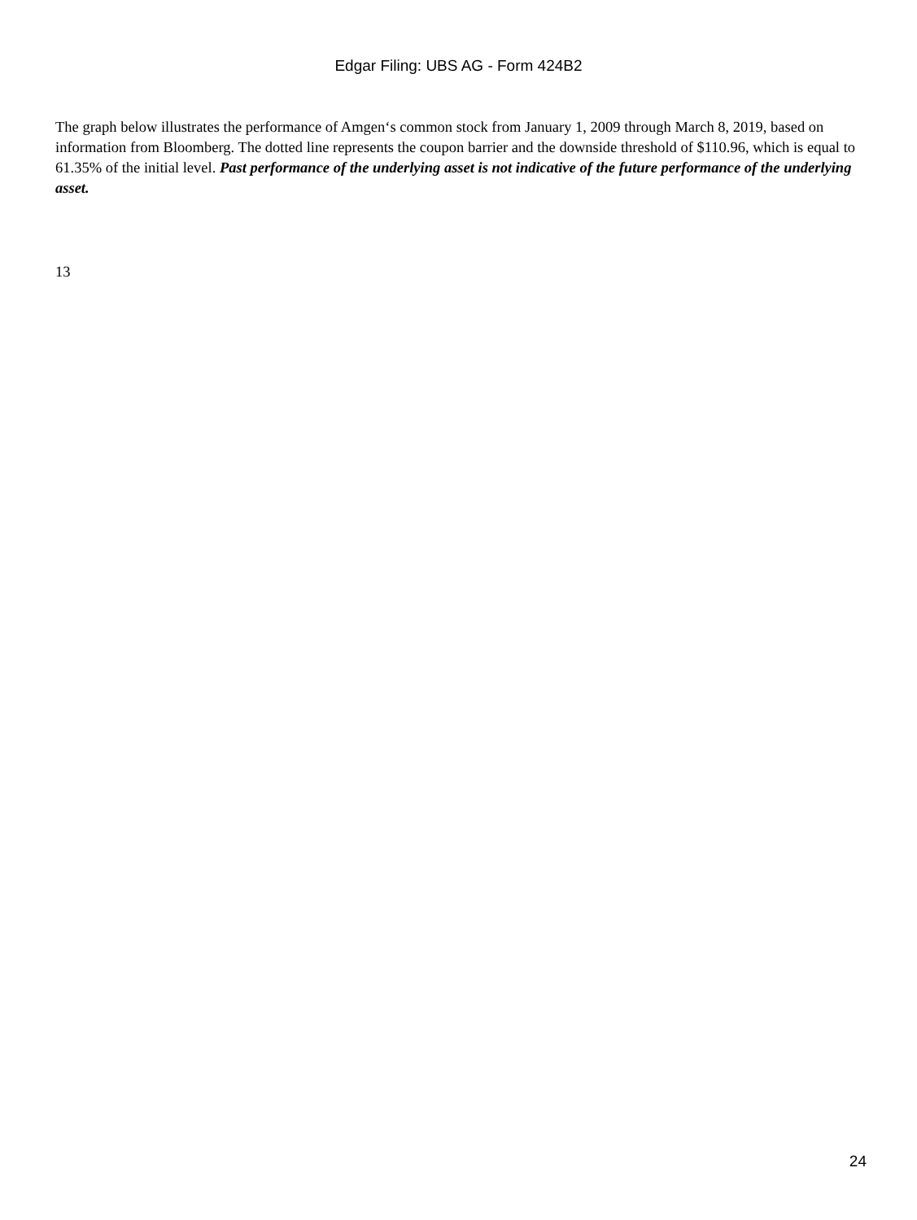Edgar Filing: UBS AG - Form 424B2
The graph below illustrates the performance of Amgen‘s common stock from January 1, 2009 through March 8, 2019, based on information from Bloomberg. The dotted line represents the coupon barrier and the downside threshold of $110.96, which is equal to 61.35% of the initial level. Past performance of the underlying asset is not indicative of the future performance of the underlying asset.
13
24